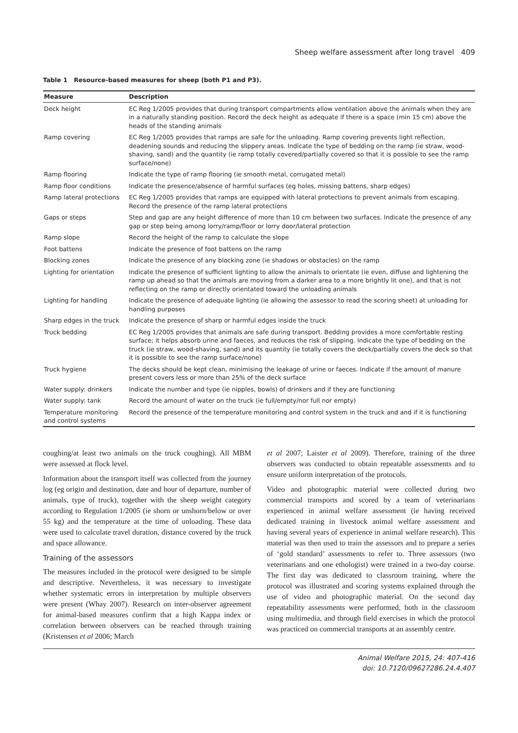Sheep welfare assessment after long travel 409
Table 1 Resource-based measures for sheep (both P1 and P3).
| Measure | Description |
| --- | --- |
| Deck height | EC Reg 1/2005 provides that during transport compartments allow ventilation above the animals when they are in a naturally standing position. Record the deck height as adequate if there is a space (min 15 cm) above the heads of the standing animals |
| Ramp covering | EC Reg 1/2005 provides that ramps are safe for the unloading. Ramp covering prevents light reflection, deadening sounds and reducing the slippery areas. Indicate the type of bedding on the ramp (ie straw, wood-shaving, sand) and the quantity (ie ramp totally covered/partially covered so that it is possible to see the ramp surface/none) |
| Ramp flooring | Indicate the type of ramp flooring (ie smooth metal, corrugated metal) |
| Ramp floor conditions | Indicate the presence/absence of harmful surfaces (eg holes, missing battens, sharp edges) |
| Ramp lateral protections | EC Reg 1/2005 provides that ramps are equipped with lateral protections to prevent animals from escaping. Record the presence of the ramp lateral protections |
| Gaps or steps | Step and gap are any height difference of more than 10 cm between two surfaces. Indicate the presence of any gap or step being among lorry/ramp/floor or lorry door/lateral protection |
| Ramp slope | Record the height of the ramp to calculate the slope |
| Foot battens | Indicate the presence of foot battens on the ramp |
| Blocking zones | Indicate the presence of any blocking zone (ie shadows or obstacles) on the ramp |
| Lighting for orientation | Indicate the presence of sufficient lighting to allow the animals to orientate (ie even, diffuse and lightening the ramp up ahead so that the animals are moving from a darker area to a more brightly lit one), and that is not reflecting on the ramp or directly orientated toward the unloading animals |
| Lighting for handling | Indicate the presence of adequate lighting (ie allowing the assessor to read the scoring sheet) at unloading for handling purposes |
| Sharp edges in the truck | Indicate the presence of sharp or harmful edges inside the truck |
| Truck bedding | EC Reg 1/2005 provides that animals are safe during transport. Bedding provides a more comfortable resting surface; it helps absorb urine and faeces, and reduces the risk of slipping. Indicate the type of bedding on the truck (ie straw, wood-shaving, sand) and its quantity (ie totally covers the deck/partially covers the deck so that it is possible to see the ramp surface/none) |
| Truck hygiene | The decks should be kept clean, minimising the leakage of urine or faeces. Indicate if the amount of manure present covers less or more than 25% of the deck surface |
| Water supply: drinkers | Indicate the number and type (ie nipples, bowls) of drinkers and if they are functioning |
| Water supply: tank | Record the amount of water on the truck (ie full/empty/nor full nor empty) |
| Temperature monitoring and control systems | Record the presence of the temperature monitoring and control system in the truck and and if it is functioning |
coughing/at least two animals on the truck coughing). All MBM were assessed at flock level.
Information about the transport itself was collected from the journey log (eg origin and destination, date and hour of departure, number of animals, type of truck), together with the sheep weight category according to Regulation 1/2005 (ie shorn or unshorn/below or over 55 kg) and the temperature at the time of unloading. These data were used to calculate travel duration, distance covered by the truck and space allowance.
Training of the assessors
The measures included in the protocol were designed to be simple and descriptive. Nevertheless, it was necessary to investigate whether systematic errors in interpretation by multiple observers were present (Whay 2007). Research on inter-observer agreement for animal-based measures confirm that a high Kappa index or correlation between observers can be reached through training (Kristensen et al 2006; March
et al 2007; Laister et al 2009). Therefore, training of the three observers was conducted to obtain repeatable assessments and to ensure uniform interpretation of the protocols.
Video and photographic material were collected during two commercial transports and scored by a team of veterinarians experienced in animal welfare assessment (ie having received dedicated training in livestock animal welfare assessment and having several years of experience in animal welfare research). This material was then used to train the assessors and to prepare a series of ‘gold standard’ assessments to refer to. Three assessors (two veterinarians and one ethologist) were trained in a two-day course. The first day was dedicated to classroom training, where the protocol was illustrated and scoring systems explained through the use of video and photographic material. On the second day repeatability assessments were performed, both in the classroom using multimedia, and through field exercises in which the protocol was practiced on commercial transports at an assembly centre.
Animal Welfare 2015, 24: 407-416
doi: 10.7120/09627286.24.4.407